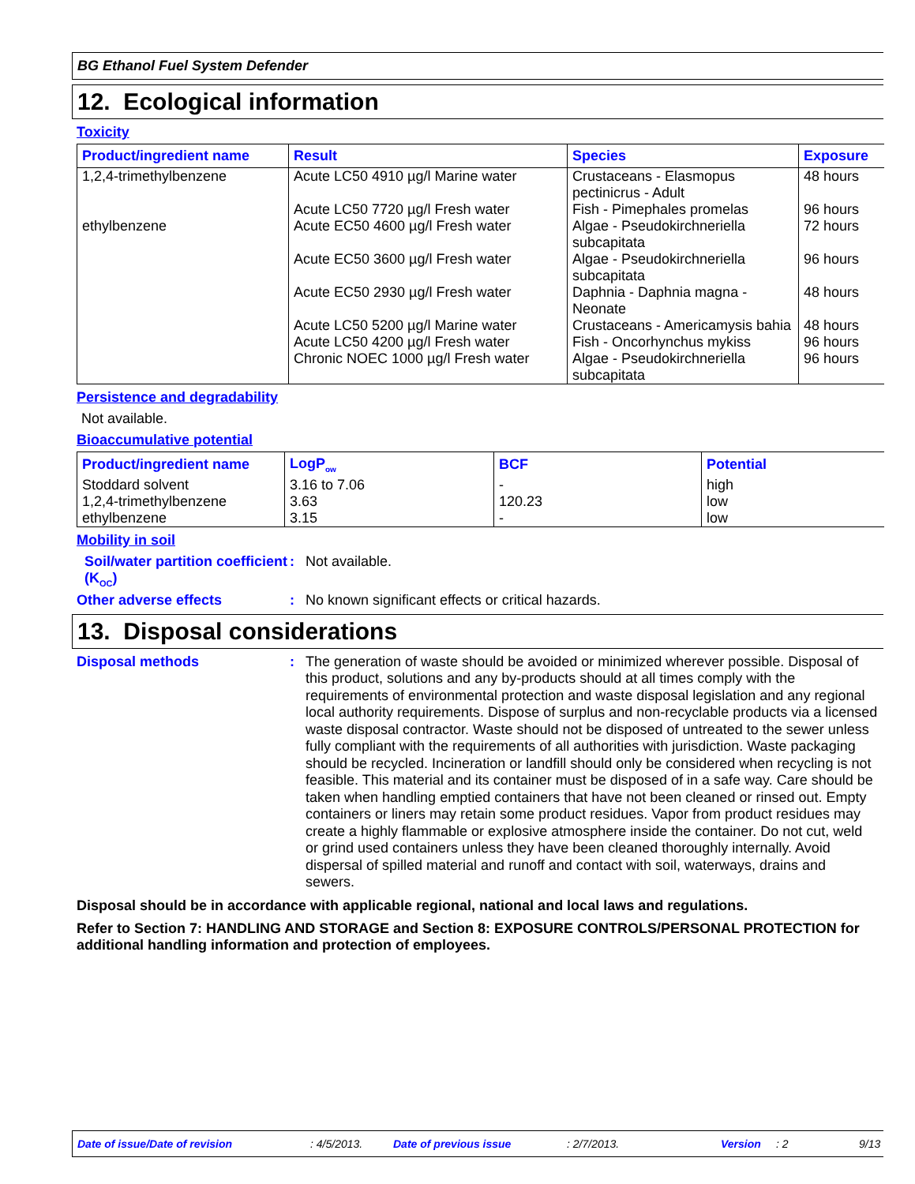BG Ethanol Fuel System Defender
12. Ecological information
Toxicity
| Product/ingredient name | Result | Species | Exposure |
| --- | --- | --- | --- |
| 1,2,4-trimethylbenzene | Acute LC50 4910 µg/l Marine water | Crustaceans - Elasmopus pectinicrus - Adult | 48 hours |
| | Acute LC50 7720 µg/l Fresh water | Fish - Pimephales promelas | 96 hours |
| ethylbenzene | Acute EC50 4600 µg/l Fresh water | Algae - Pseudokirchneriella subcapitata | 72 hours |
| | Acute EC50 3600 µg/l Fresh water | Algae - Pseudokirchneriella subcapitata | 96 hours |
| | Acute EC50 2930 µg/l Fresh water | Daphnia - Daphnia magna - Neonate | 48 hours |
| | Acute LC50 5200 µg/l Marine water | Crustaceans - Americamysis bahia | 48 hours |
| | Acute LC50 4200 µg/l Fresh water | Fish - Oncorhynchus mykiss | 96 hours |
| | Chronic NOEC 1000 µg/l Fresh water | Algae - Pseudokirchneriella subcapitata | 96 hours |
Persistence and degradability
Not available.
Bioaccumulative potential
| Product/ingredient name | LogP<sub>ow</sub> | BCF | Potential |
| --- | --- | --- | --- |
| Stoddard solvent | 3.16 to 7.06 | - | high |
| 1,2,4-trimethylbenzene | 3.63 | 120.23 | low |
| ethylbenzene | 3.15 | - | low |
Mobility in soil
Soil/water partition coefficient (K<sub>OC</sub>)
:
Not available.
Other adverse effects :
No known significant effects or critical hazards.
13. Disposal considerations
Disposal methods :
The generation of waste should be avoided or minimized wherever possible. Disposal of this product, solutions and any by-products should at all times comply with the requirements of environmental protection and waste disposal legislation and any regional local authority requirements. Dispose of surplus and non-recyclable products via a licensed waste disposal contractor. Waste should not be disposed of untreated to the sewer unless fully compliant with the requirements of all authorities with jurisdiction. Waste packaging should be recycled. Incineration or landfill should only be considered when recycling is not feasible. This material and its container must be disposed of in a safe way. Care should be taken when handling emptied containers that have not been cleaned or rinsed out. Empty containers or liners may retain some product residues. Vapor from product residues may create a highly flammable or explosive atmosphere inside the container. Do not cut, weld or grind used containers unless they have been cleaned thoroughly internally. Avoid dispersal of spilled material and runoff and contact with soil, waterways, drains and sewers.
Disposal should be in accordance with applicable regional, national and local laws and regulations.
Refer to Section 7: HANDLING AND STORAGE and Section 8: EXPOSURE CONTROLS/PERSONAL PROTECTION for additional handling information and protection of employees.
Date of issue/Date of revision: 4/5/2013. Date of previous issue: 2/7/2013. Version: 2 9/13